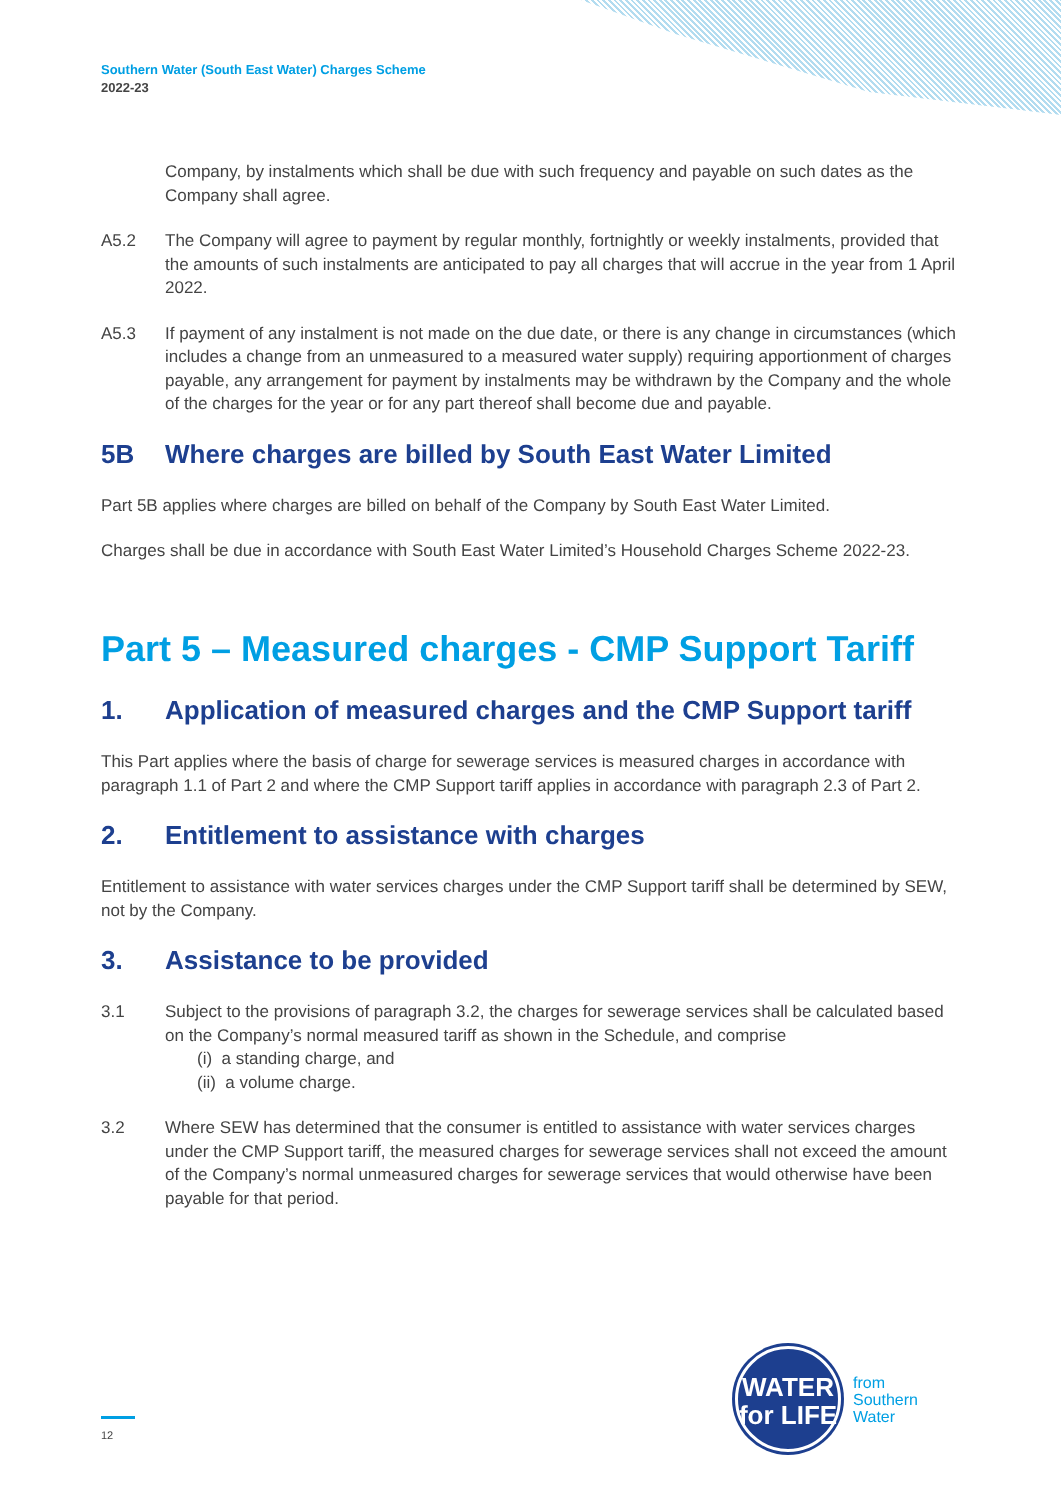Southern Water (South East Water) Charges Scheme
2022-23
Company, by instalments which shall be due with such frequency and payable on such dates as the Company shall agree.
A5.2 The Company will agree to payment by regular monthly, fortnightly or weekly instalments, provided that the amounts of such instalments are anticipated to pay all charges that will accrue in the year from 1 April 2022.
A5.3 If payment of any instalment is not made on the due date, or there is any change in circumstances (which includes a change from an unmeasured to a measured water supply) requiring apportionment of charges payable, any arrangement for payment by instalments may be withdrawn by the Company and the whole of the charges for the year or for any part thereof shall become due and payable.
5B Where charges are billed by South East Water Limited
Part 5B applies where charges are billed on behalf of the Company by South East Water Limited.
Charges shall be due in accordance with South East Water Limited’s Household Charges Scheme 2022-23.
Part 5 – Measured charges - CMP Support Tariff
1. Application of measured charges and the CMP Support tariff
This Part applies where the basis of charge for sewerage services is measured charges in accordance with paragraph 1.1 of Part 2 and where the CMP Support tariff applies in accordance with paragraph 2.3 of Part 2.
2. Entitlement to assistance with charges
Entitlement to assistance with water services charges under the CMP Support tariff shall be determined by SEW, not by the Company.
3. Assistance to be provided
3.1 Subject to the provisions of paragraph 3.2, the charges for sewerage services shall be calculated based on the Company’s normal measured tariff as shown in the Schedule, and comprise
(i) a standing charge, and
(ii) a volume charge.
3.2 Where SEW has determined that the consumer is entitled to assistance with water services charges under the CMP Support tariff, the measured charges for sewerage services shall not exceed the amount of the Company’s normal unmeasured charges for sewerage services that would otherwise have been payable for that period.
WATER
for LIFE
from
Southern
Water
12